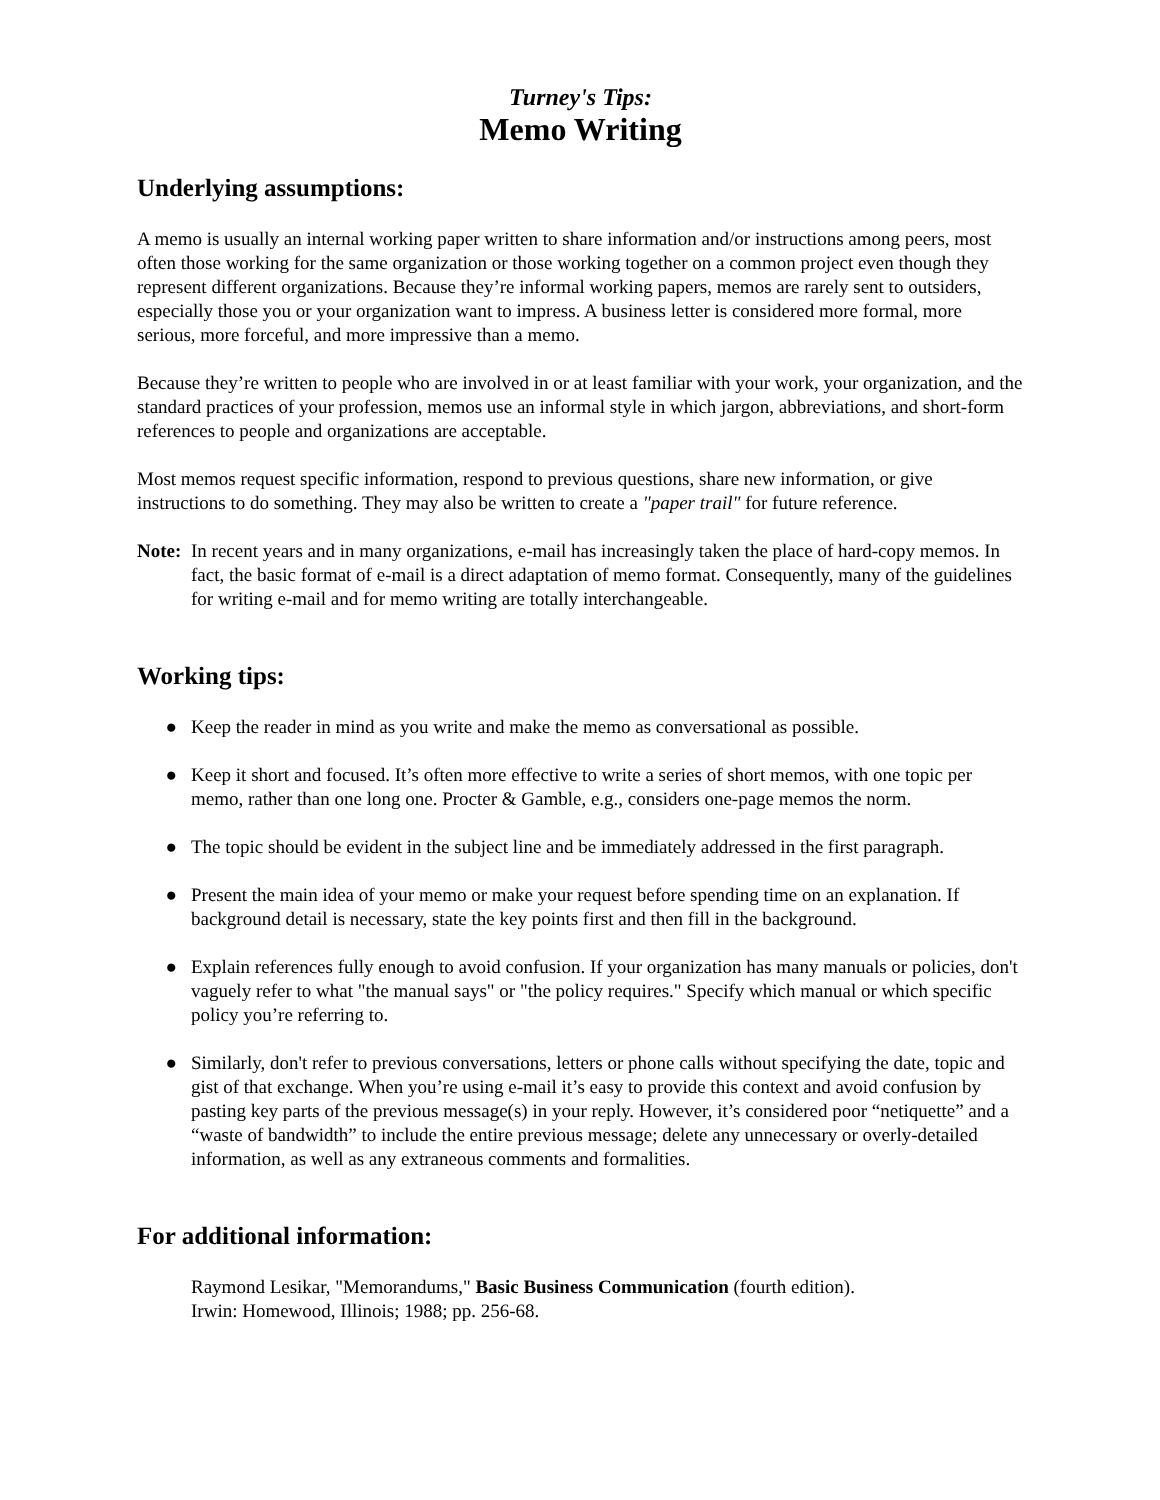Turney's Tips:
Memo Writing
Underlying assumptions:
A memo is usually an internal working paper written to share information and/or instructions among peers, most often those working for the same organization or those working together on a common project even though they represent different organizations. Because they’re informal working papers, memos are rarely sent to outsiders, especially those you or your organization want to impress. A business letter is considered more formal, more serious, more forceful, and more impressive than a memo.
Because they’re written to people who are involved in or at least familiar with your work, your organization, and the standard practices of your profession, memos use an informal style in which jargon, abbreviations, and short-form references to people and organizations are acceptable.
Most memos request specific information, respond to previous questions, share new information, or give instructions to do something. They may also be written to create a "paper trail" for future reference.
Note:
In recent years and in many organizations, e-mail has increasingly taken the place of hard-copy memos. In fact, the basic format of e-mail is a direct adaptation of memo format. Consequently, many of the guidelines for writing e-mail and for memo writing are totally interchangeable.
Working tips:
● Keep the reader in mind as you write and make the memo as conversational as possible.
● Keep it short and focused. It’s often more effective to write a series of short memos, with one topic per memo, rather than one long one. Procter & Gamble, e.g., considers one-page memos the norm.
● The topic should be evident in the subject line and be immediately addressed in the first paragraph.
● Present the main idea of your memo or make your request before spending time on an explanation. If background detail is necessary, state the key points first and then fill in the background.
● Explain references fully enough to avoid confusion. If your organization has many manuals or policies, don't vaguely refer to what "the manual says" or "the policy requires." Specify which manual or which specific policy you’re referring to.
● Similarly, don't refer to previous conversations, letters or phone calls without specifying the date, topic and gist of that exchange. When you’re using e-mail it’s easy to provide this context and avoid confusion by pasting key parts of the previous message(s) in your reply. However, it’s considered poor “netiquette” and a “waste of bandwidth” to include the entire previous message; delete any unnecessary or overly-detailed information, as well as any extraneous comments and formalities.
For additional information:
Raymond Lesikar, "Memorandums," Basic Business Communication (fourth edition).
Irwin: Homewood, Illinois; 1988; pp. 256-68.